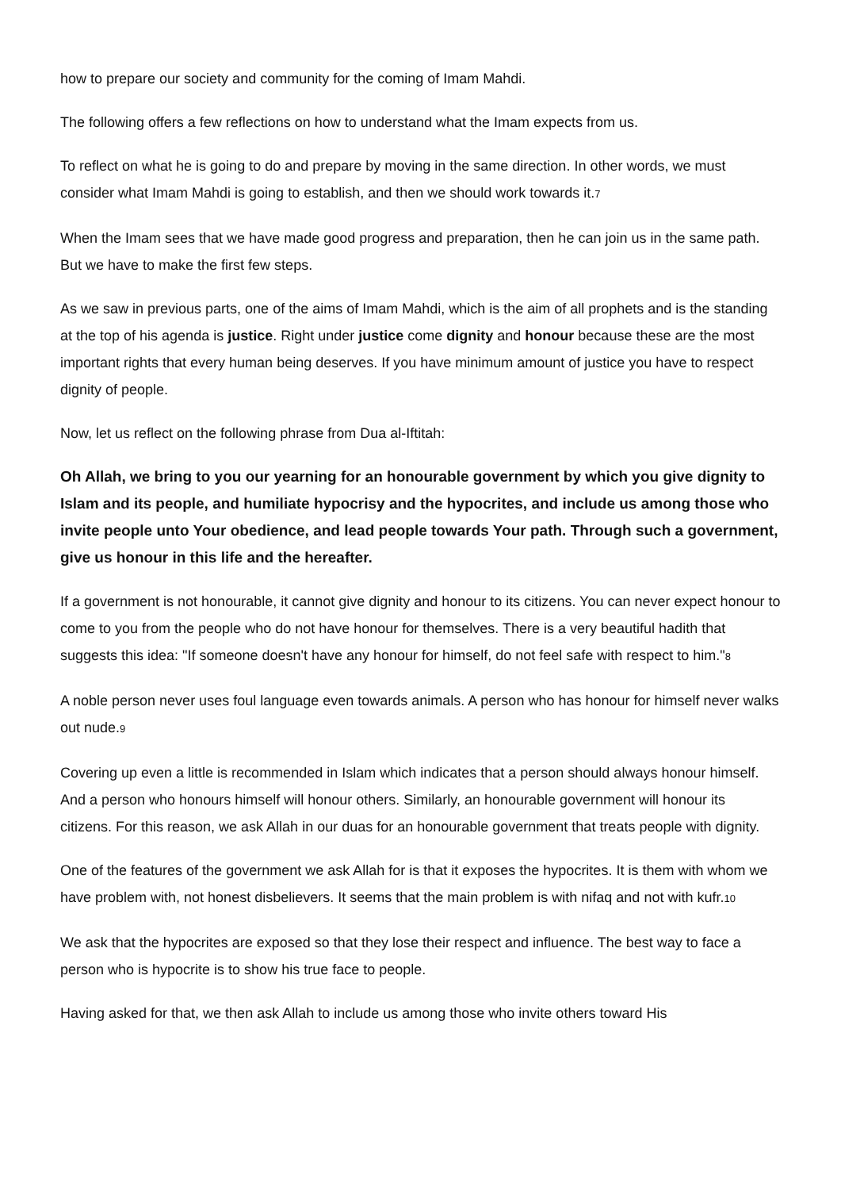how to prepare our society and community for the coming of Imam Mahdi.
The following offers a few reflections on how to understand what the Imam expects from us.
To reflect on what he is going to do and prepare by moving in the same direction. In other words, we must consider what Imam Mahdi is going to establish, and then we should work towards it.<sup>7</sup>
When the Imam sees that we have made good progress and preparation, then he can join us in the same path. But we have to make the first few steps.
As we saw in previous parts, one of the aims of Imam Mahdi, which is the aim of all prophets and is the standing at the top of his agenda is justice. Right under justice come dignity and honour because these are the most important rights that every human being deserves. If you have minimum amount of justice you have to respect dignity of people.
Now, let us reflect on the following phrase from Dua al-Iftitah:
Oh Allah, we bring to you our yearning for an honourable government by which you give dignity to Islam and its people, and humiliate hypocrisy and the hypocrites, and include us among those who invite people unto Your obedience, and lead people towards Your path. Through such a government, give us honour in this life and the hereafter.
If a government is not honourable, it cannot give dignity and honour to its citizens. You can never expect honour to come to you from the people who do not have honour for themselves. There is a very beautiful hadith that suggests this idea: "If someone doesn't have any honour for himself, do not feel safe with respect to him."<sup>8</sup>
A noble person never uses foul language even towards animals. A person who has honour for himself never walks out nude.<sup>9</sup>
Covering up even a little is recommended in Islam which indicates that a person should always honour himself. And a person who honours himself will honour others. Similarly, an honourable government will honour its citizens. For this reason, we ask Allah in our duas for an honourable government that treats people with dignity.
One of the features of the government we ask Allah for is that it exposes the hypocrites. It is them with whom we have problem with, not honest disbelievers. It seems that the main problem is with nifaq and not with kufr.<sup>10</sup>
We ask that the hypocrites are exposed so that they lose their respect and influence. The best way to face a person who is hypocrite is to show his true face to people.
Having asked for that, we then ask Allah to include us among those who invite others toward His